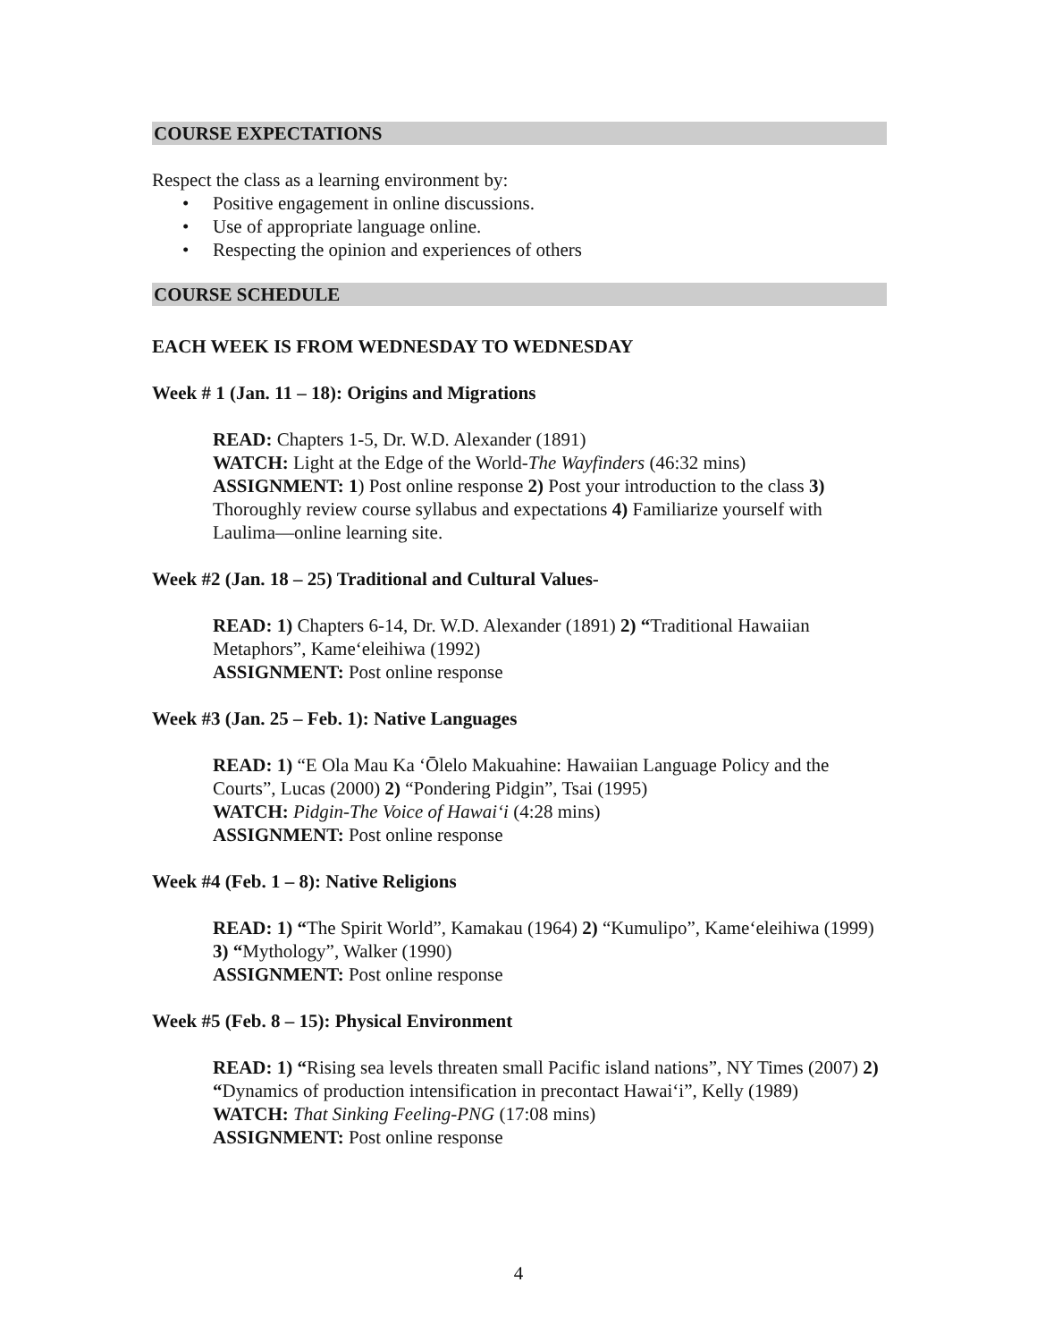COURSE EXPECTATIONS
Respect the class as a learning environment by:
• Positive engagement in online discussions.
• Use of appropriate language online.
• Respecting the opinion and experiences of others
COURSE SCHEDULE
EACH WEEK IS FROM WEDNESDAY TO WEDNESDAY
Week # 1 (Jan. 11 – 18): Origins and Migrations
READ: Chapters 1-5, Dr. W.D. Alexander (1891)
WATCH: Light at the Edge of the World-The Wayfinders (46:32 mins)
ASSIGNMENT: 1) Post online response 2) Post your introduction to the class 3) Thoroughly review course syllabus and expectations 4) Familiarize yourself with Laulima—online learning site.
Week #2 (Jan. 18 – 25) Traditional and Cultural Values-
READ: 1) Chapters 6-14, Dr. W.D. Alexander (1891) 2) “Traditional Hawaiian Metaphors”, Kame‘eleihiwa (1992)
ASSIGNMENT: Post online response
Week #3 (Jan. 25 – Feb. 1): Native Languages
READ: 1) “E Ola Mau Ka ‘Ōlelo Makuahine: Hawaiian Language Policy and the Courts”, Lucas (2000) 2) “Pondering Pidgin”, Tsai (1995)
WATCH: Pidgin-The Voice of Hawai‘i (4:28 mins)
ASSIGNMENT: Post online response
Week #4 (Feb. 1 – 8): Native Religions
READ: 1) “The Spirit World”, Kamakau (1964) 2) “Kumulipo”, Kame‘eleihiwa (1999) 3) “Mythology”, Walker (1990)
ASSIGNMENT: Post online response
Week #5 (Feb. 8 – 15): Physical Environment
READ: 1) “Rising sea levels threaten small Pacific island nations”, NY Times (2007) 2) “Dynamics of production intensification in precontact Hawai‘i”, Kelly (1989)
WATCH: That Sinking Feeling-PNG (17:08 mins)
ASSIGNMENT: Post online response
4